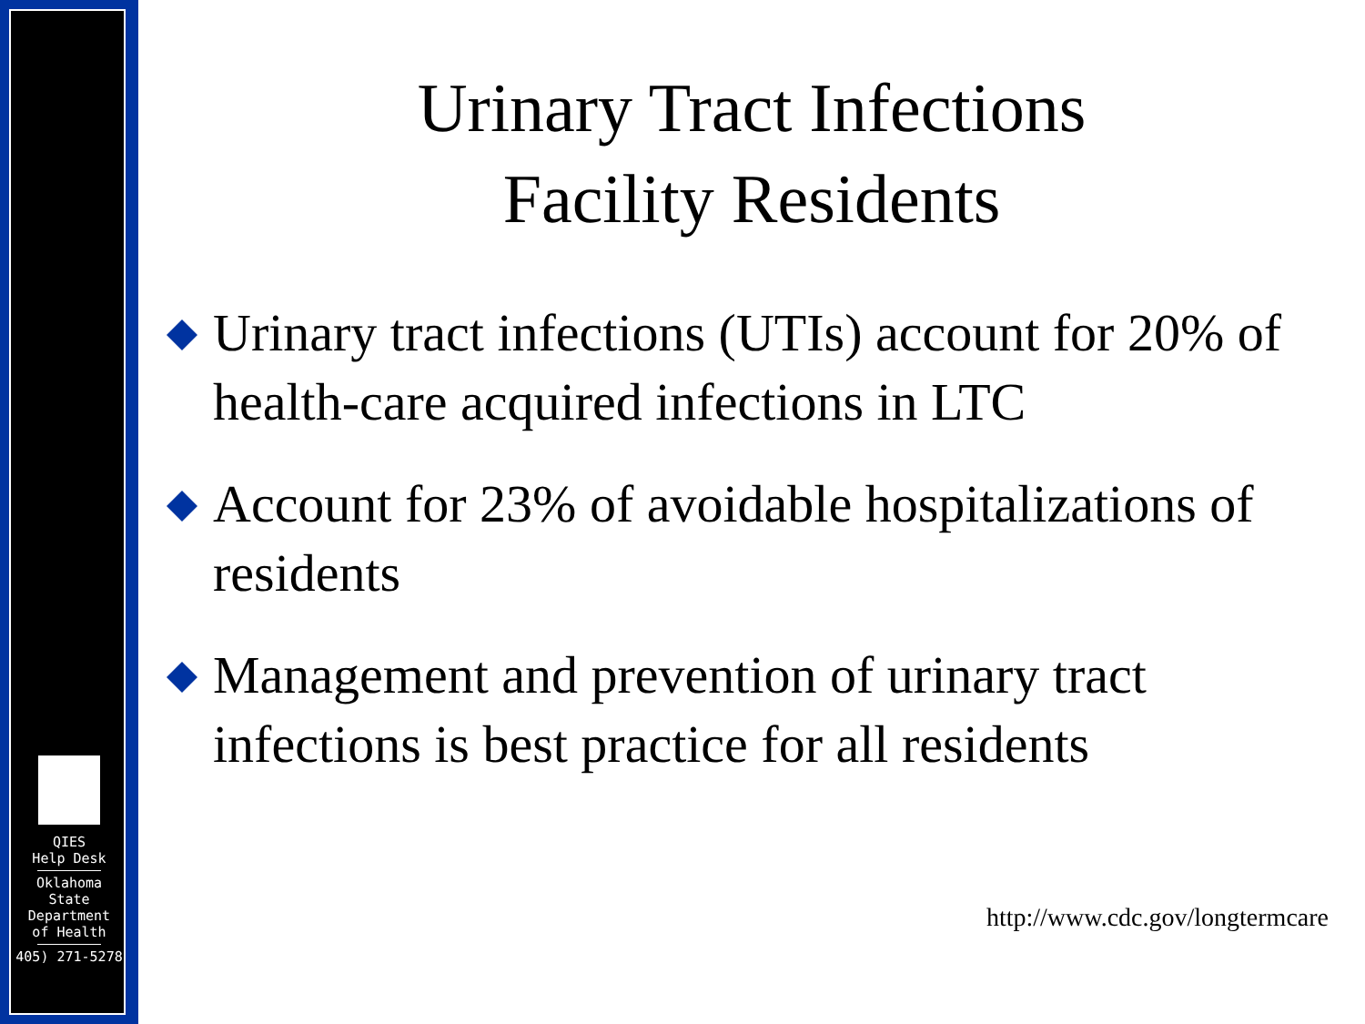QIES
Help Desk
Oklahoma
State
Department
of Health
405) 271-5278
Urinary Tract Infections
Facility Residents
Urinary tract infections (UTIs) account for 20% of health-care acquired infections in LTC
Account for 23% of avoidable hospitalizations of residents
Management and prevention of urinary tract infections is best practice for all residents
http://www.cdc.gov/longtermcare